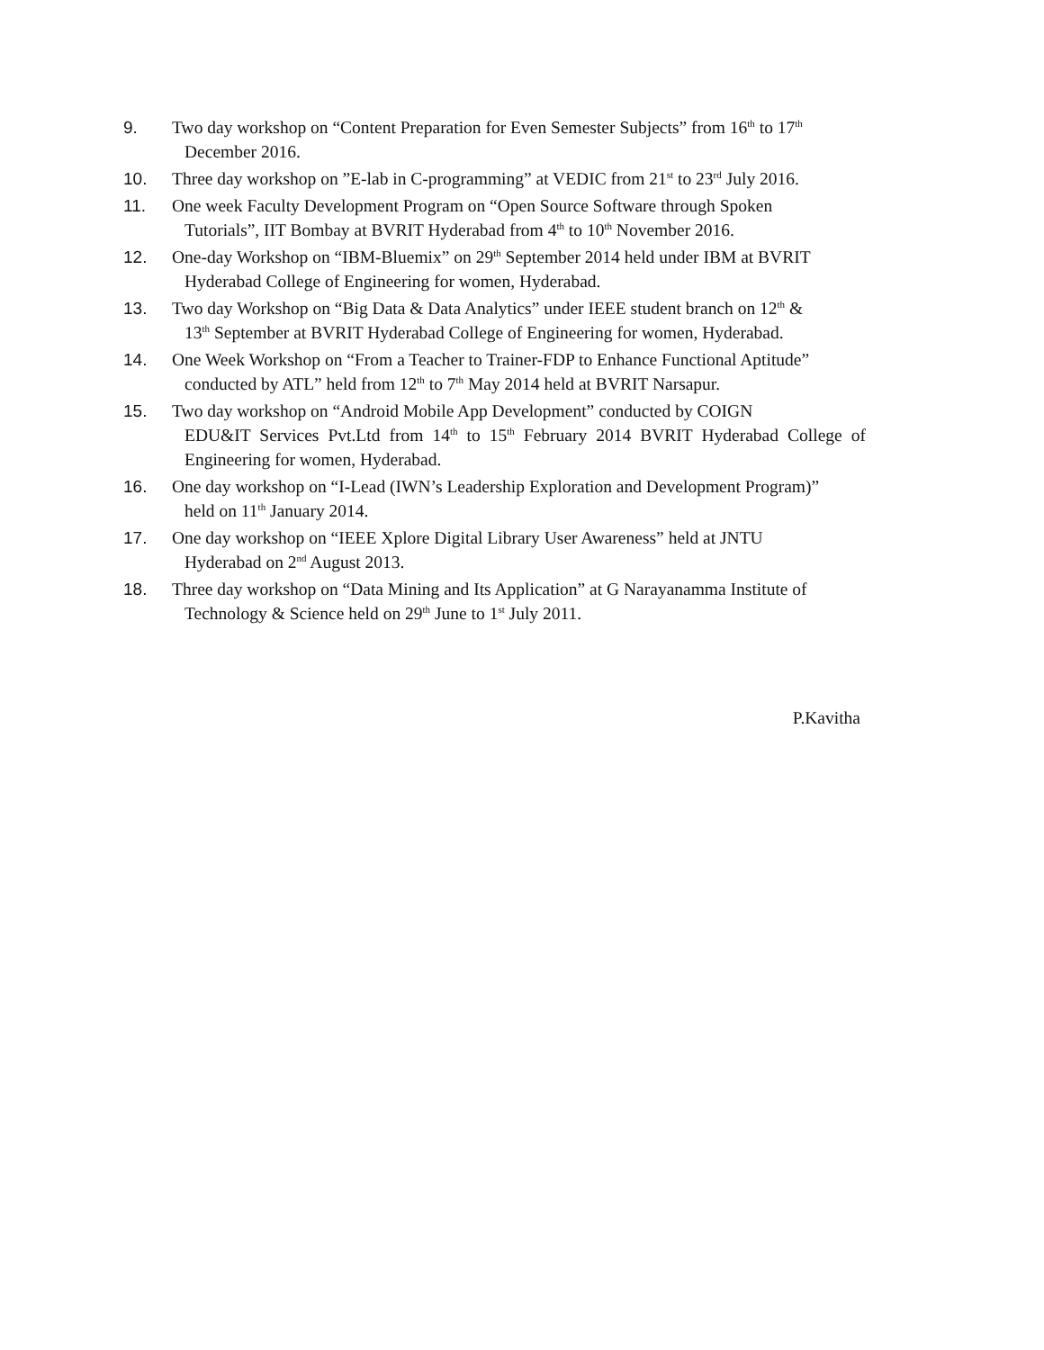9. Two day workshop on “Content Preparation for Even Semester Subjects” from 16<sup>th</sup> to 17<sup>th</sup>
December 2016.
10. Three day workshop on ”E-lab in C-programming” at VEDIC from 21<sup>st</sup> to 23<sup>rd</sup> July 2016.
11. One week Faculty Development Program on “Open Source Software through Spoken
Tutorials”, IIT Bombay at BVRIT Hyderabad from 4<sup>th</sup> to 10<sup>th</sup> November 2016.
12. One-day Workshop on “IBM-Bluemix” on 29<sup>th</sup> September 2014 held under IBM at BVRIT
Hyderabad College of Engineering for women, Hyderabad.
13. Two day Workshop on “Big Data & Data Analytics” under IEEE student branch on 12<sup>th</sup> &
13<sup>th</sup> September at BVRIT Hyderabad College of Engineering for women, Hyderabad.
14. One Week Workshop on “From a Teacher to Trainer-FDP to Enhance Functional Aptitude”
conducted by ATL” held from 12<sup>th</sup> to 7<sup>th</sup> May 2014 held at BVRIT Narsapur.
15. Two day workshop on “Android Mobile App Development” conducted by COIGN
EDU&IT Services Pvt.Ltd from 14<sup>th</sup> to 15<sup>th</sup> February 2014 BVRIT Hyderabad College of Engineering for women, Hyderabad.
16. One day workshop on “I-Lead (IWN’s Leadership Exploration and Development Program)”
held on 11<sup>th</sup> January 2014.
17. One day workshop on “IEEE Xplore Digital Library User Awareness” held at JNTU
Hyderabad on 2<sup>nd</sup> August 2013.
18. Three day workshop on “Data Mining and Its Application” at G Narayanamma Institute of
Technology & Science held on 29<sup>th</sup> June to 1<sup>st</sup> July 2011.
P.Kavitha